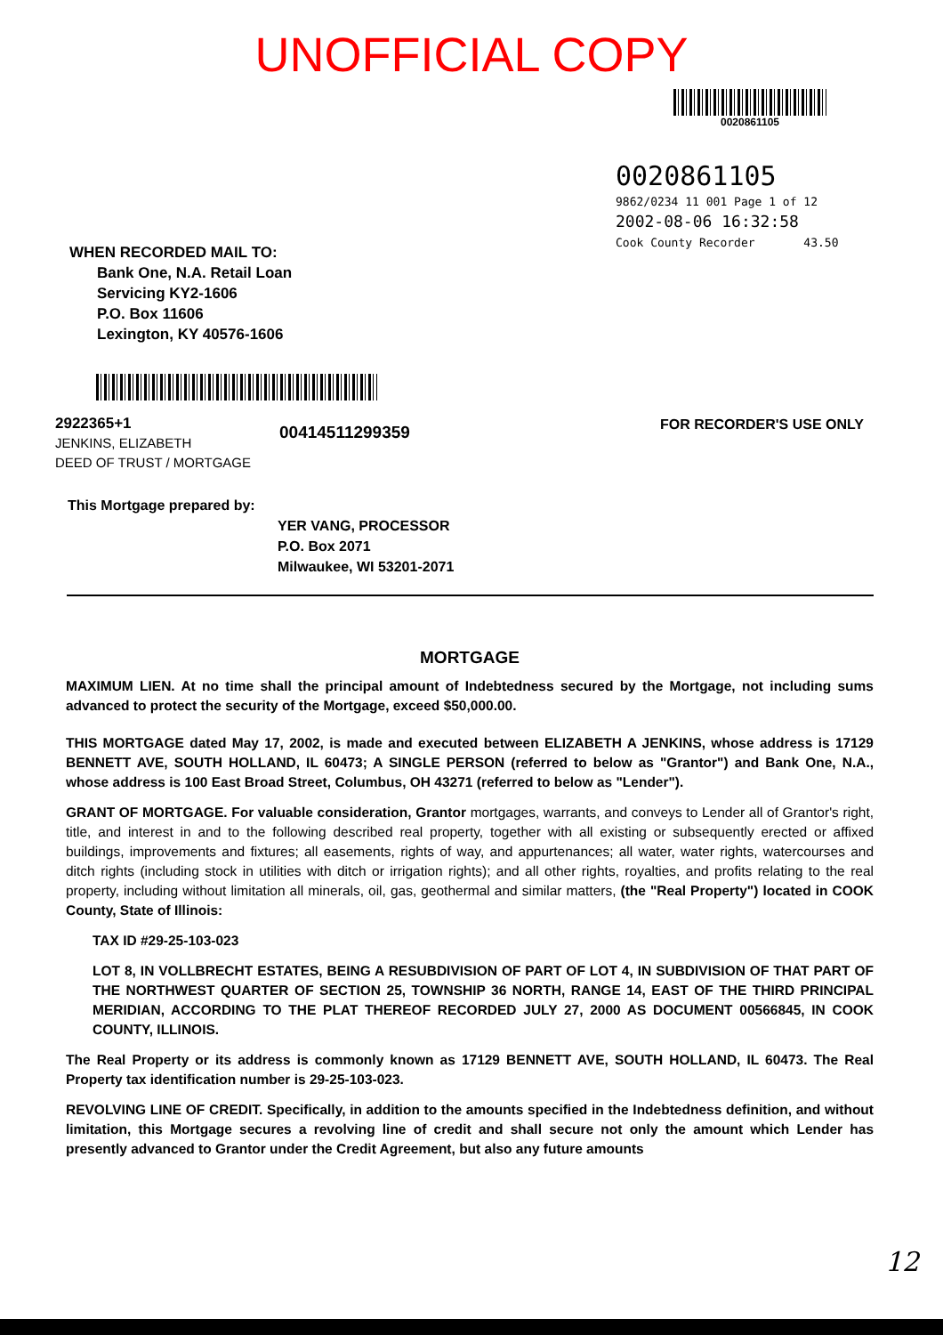UNOFFICIAL COPY
0020861105
0020861105
9862/0234 11 001 Page 1 of 12
2002-08-06 16:32:58
Cook County Recorder 43.50
WHEN RECORDED MAIL TO:
Bank One, N.A. Retail Loan
Servicing KY2-1606
P.O. Box 11606
Lexington, KY 40576-1606
2922365+1
JENKINS, ELIZABETH
DEED OF TRUST / MORTGAGE
00414511299359 FOR RECORDER'S USE ONLY
This Mortgage prepared by:
YER VANG, PROCESSOR
P.O. Box 2071
Milwaukee, WI 53201-2071
MORTGAGE
MAXIMUM LIEN. At no time shall the principal amount of Indebtedness secured by the Mortgage, not including sums advanced to protect the security of the Mortgage, exceed $50,000.00.
THIS MORTGAGE dated May 17, 2002, is made and executed between ELIZABETH A JENKINS, whose address is 17129 BENNETT AVE, SOUTH HOLLAND, IL 60473; A SINGLE PERSON (referred to below as "Grantor") and Bank One, N.A., whose address is 100 East Broad Street, Columbus, OH 43271 (referred to below as "Lender").
GRANT OF MORTGAGE. For valuable consideration, Grantor mortgages, warrants, and conveys to Lender all of Grantor's right, title, and interest in and to the following described real property, together with all existing or subsequently erected or affixed buildings, improvements and fixtures; all easements, rights of way, and appurtenances; all water, water rights, watercourses and ditch rights (including stock in utilities with ditch or irrigation rights); and all other rights, royalties, and profits relating to the real property, including without limitation all minerals, oil, gas, geothermal and similar matters, (the "Real Property") located in COOK County, State of Illinois:
TAX ID #29-25-103-023
LOT 8, IN VOLLBRECHT ESTATES, BEING A RESUBDIVISION OF PART OF LOT 4, IN SUBDIVISION OF THAT PART OF THE NORTHWEST QUARTER OF SECTION 25, TOWNSHIP 36 NORTH, RANGE 14, EAST OF THE THIRD PRINCIPAL MERIDIAN, ACCORDING TO THE PLAT THEREOF RECORDED JULY 27, 2000 AS DOCUMENT 00566845, IN COOK COUNTY, ILLINOIS.
The Real Property or its address is commonly known as 17129 BENNETT AVE, SOUTH HOLLAND, IL 60473. The Real Property tax identification number is 29-25-103-023.
REVOLVING LINE OF CREDIT. Specifically, in addition to the amounts specified in the Indebtedness definition, and without limitation, this Mortgage secures a revolving line of credit and shall secure not only the amount which Lender has presently advanced to Grantor under the Credit Agreement, but also any future amounts
12